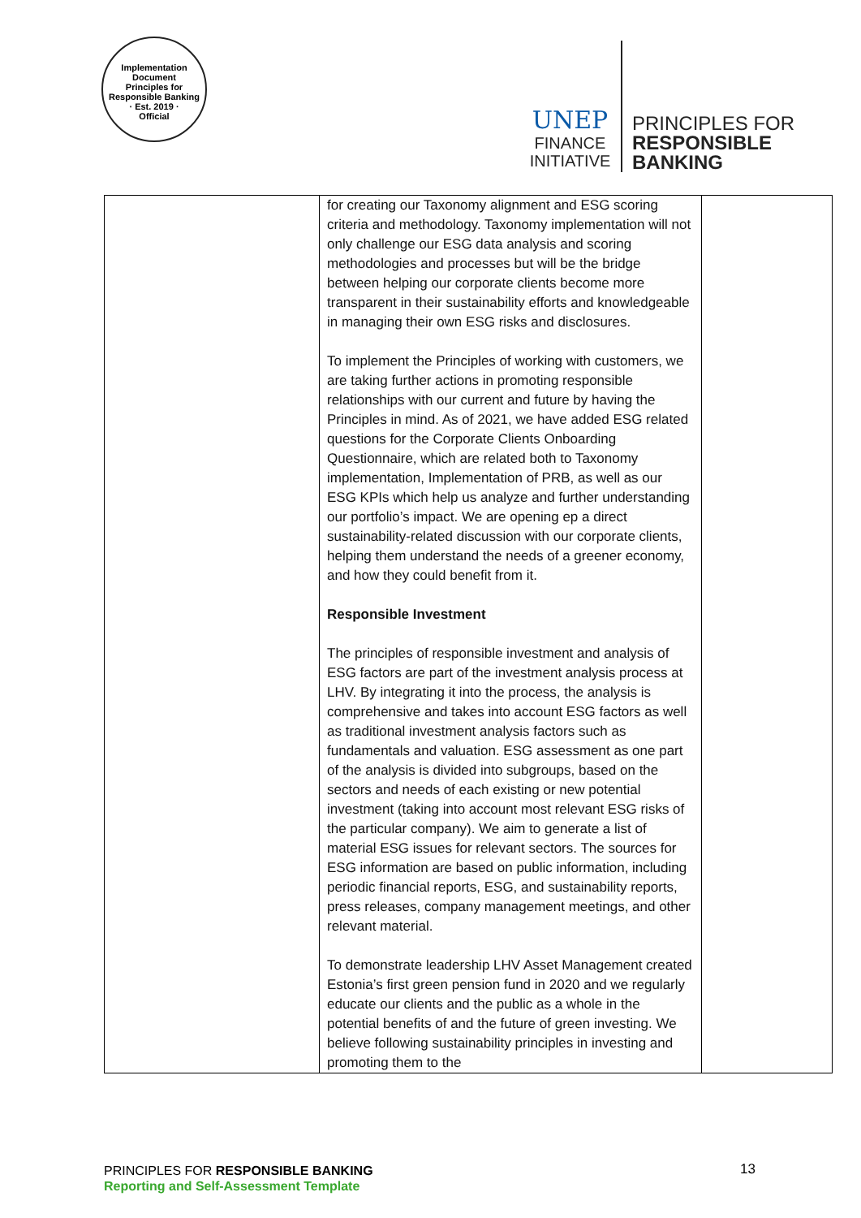Implementation Document
Principles for Responsible Banking
· Est. 2019 ·
Official
UNEP
FINANCE
INITIATIVE
PRINCIPLES FOR
RESPONSIBLE
BANKING
| | for creating our Taxonomy alignment and ESG scoring criteria and methodology. Taxonomy implementation will not only challenge our ESG data analysis and scoring methodologies and processes but will be the bridge between helping our corporate clients become more transparent in their sustainability efforts and knowledgeable in managing their own ESG risks and disclosures. To implement the Principles of working with customers, we are taking further actions in promoting responsible relationships with our current and future by having the Principles in mind. As of 2021, we have added ESG related questions for the Corporate Clients Onboarding Questionnaire, which are related both to Taxonomy implementation, Implementation of PRB, as well as our ESG KPIs which help us analyze and further understanding our portfolio’s impact. We are opening ep a direct sustainability-related discussion with our corporate clients, helping them understand the needs of a greener economy, and how they could benefit from it. Responsible Investment The principles of responsible investment and analysis of ESG factors are part of the investment analysis process at LHV. By integrating it into the process, the analysis is comprehensive and takes into account ESG factors as well as traditional investment analysis factors such as fundamentals and valuation. ESG assessment as one part of the analysis is divided into subgroups, based on the sectors and needs of each existing or new potential investment (taking into account most relevant ESG risks of the particular company). We aim to generate a list of material ESG issues for relevant sectors. The sources for ESG information are based on public information, including periodic financial reports, ESG, and sustainability reports, press releases, company management meetings, and other relevant material. To demonstrate leadership LHV Asset Management created Estonia’s first green pension fund in 2020 and we regularly educate our clients and the public as a whole in the potential benefits of and the future of green investing. We believe following sustainability principles in investing and promoting them to the | |
PRINCIPLES FOR RESPONSIBLE BANKING
Reporting and Self-Assessment Template
13